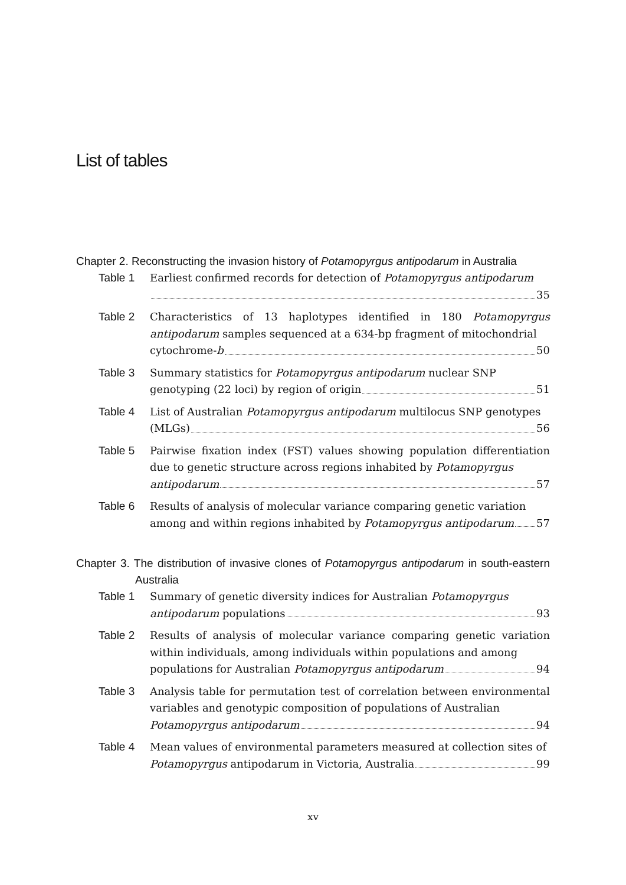List of tables
Chapter 2. Reconstructing the invasion history of Potamopyrgus antipodarum in Australia
Table 1
Earliest confirmed records for detection of Potamopyrgus antipodarum
35
Table 2
Characteristics of 13 haplotypes identified in 180 Potamopyrgus antipodarum samples sequenced at a 634-bp fragment of mitochondrial
cytochrome- b 50
Table 3
Summary statistics for Potamopyrgus antipodarum nuclear SNP
genotyping (22 loci) by region of origin 51
Table 4
List of Australian Potamopyrgus antipodarum multilocus SNP genotypes
(MLGs) 56
Table 5
Pairwise fixation index (FST) values showing population differentiation due to genetic structure across regions inhabited by Potamopyrgus
antipodarum 57
Table 6
Results of analysis of molecular variance comparing genetic variation
among and within regions inhabited by Potamopyrgus antipodarum 57
Chapter 3. The distribution of invasive clones of Potamopyrgus antipodarum in south-eastern Australia
Table 1
Summary of genetic diversity indices for Australian Potamopyrgus
antipodarum populations 93
Table 2
Results of analysis of molecular variance comparing genetic variation within individuals, among individuals within populations and among
populations for Australian Potamopyrgus antipodarum 94
Table 3
Analysis table for permutation test of correlation between environmental variables and genotypic composition of populations of Australian
Potamopyrgus antipodarum 94
Table 4
Mean values of environmental parameters measured at collection sites of
Potamopyrgus antipodarum in Victoria, Australia 99
xv